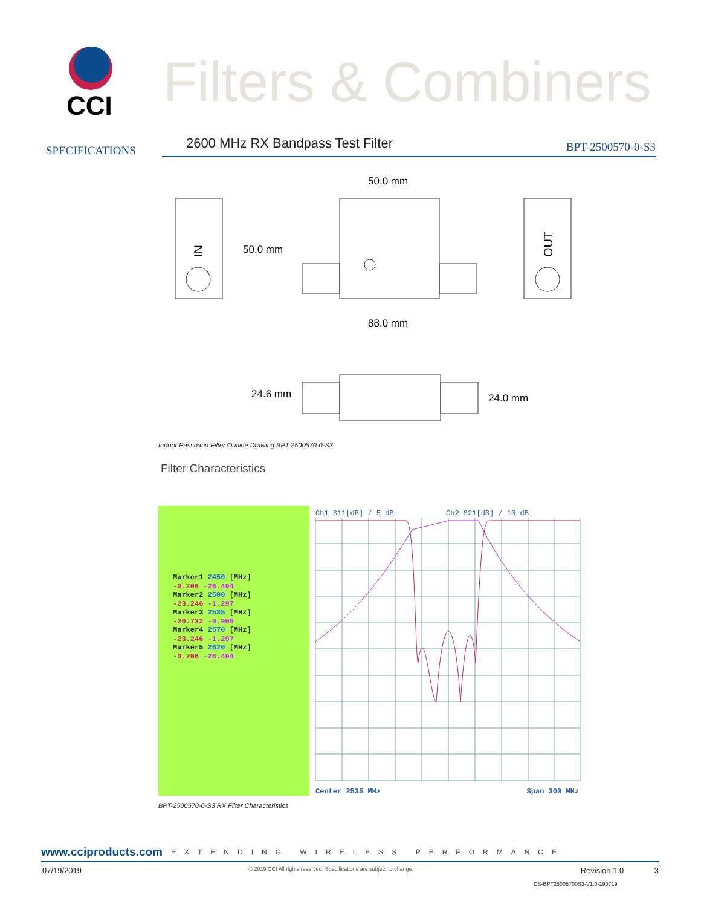CCI
Filters & Combiners
SPECIFICATIONS
2600 MHz RX Bandpass Test Filter BPT-2500570-0-S3
50.0 mm
50.0 mm
88.0 mm
24.6 mm
24.0 mm
IN
OUT
Indoor Passband Filter Outline Drawing BPT-2500570-0-S3
Filter Characteristics
Marker1 2450 [MHz]
-0.206 -26.494
Marker2 2500 [MHz]
-23.246 -1.297
Marker3 2535 [MHz]
-20.732 -0.909
Marker4 2570 [MHz]
-23.246 -1.297
Marker5 2620 [MHz]
-0.206 -26.494
Ch1 S11[dB] / 5 dB Ch2 S21[dB] / 10 dB
Center 2535 MHz Span 300 MHz
BPT-2500570-0-S3 RX Filter Characteristics
www.cciproducts.com EXTENDING WIRELESS PERFORMANCE
07/19/2019 © 2019 CCI All rights reserved. Specifications are subject to change. Revision 1.0 3
DS-BPT25005700S3-V1.0-190719